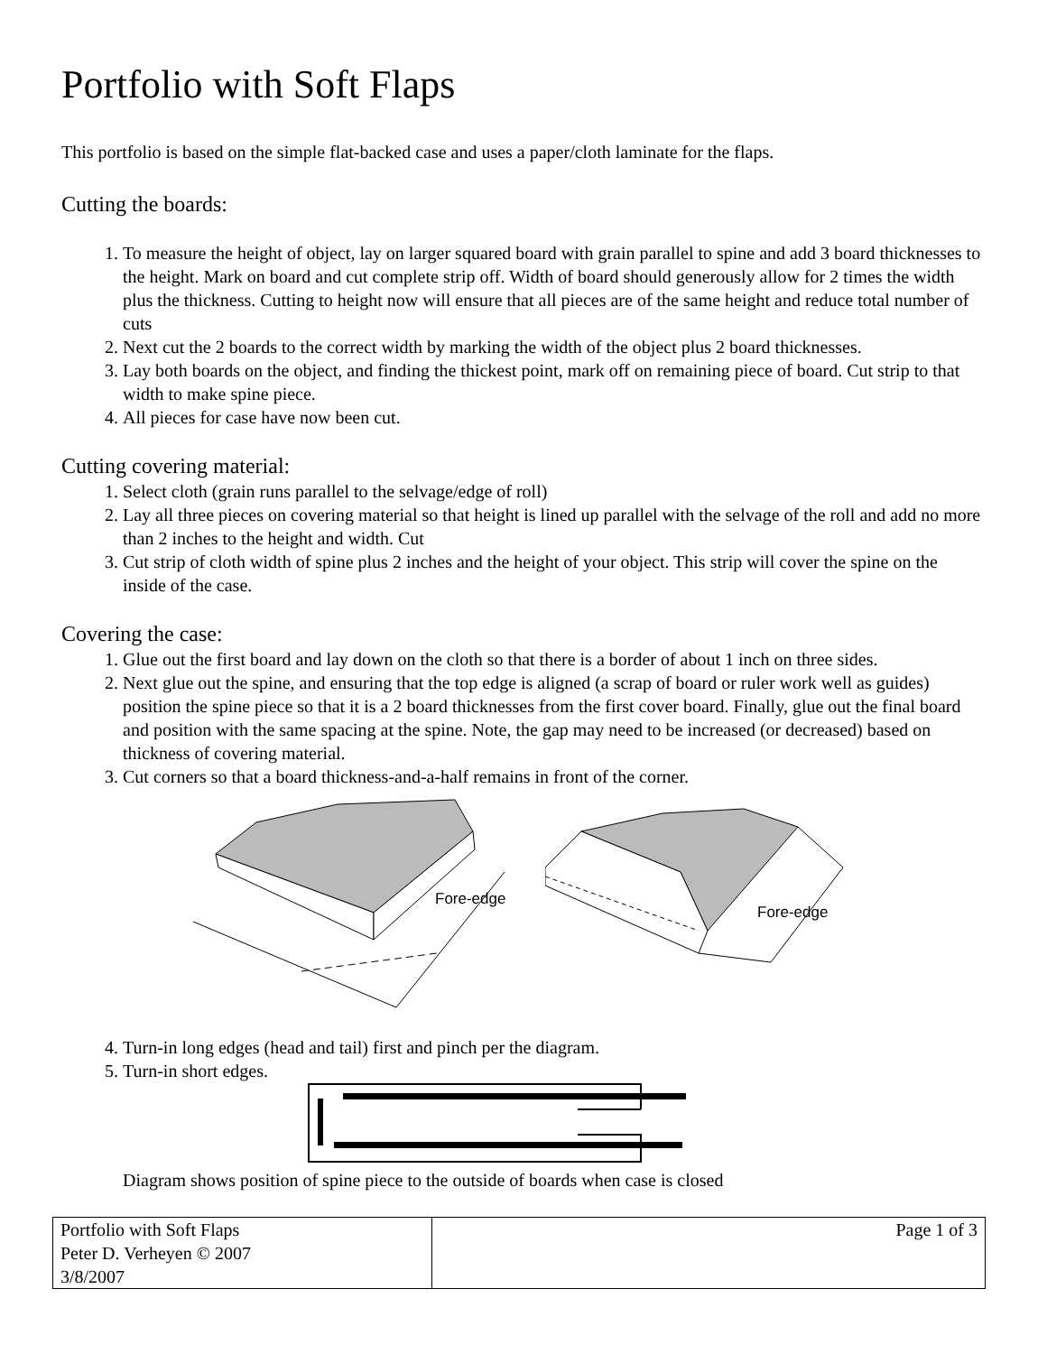Portfolio with Soft Flaps
This portfolio is based on the simple flat-backed case and uses a paper/cloth laminate for the flaps.
Cutting the boards:
1. To measure the height of object, lay on larger squared board with grain parallel to spine and add 3 board thicknesses to the height. Mark on board and cut complete strip off. Width of board should generously allow for 2 times the width plus the thickness. Cutting to height now will ensure that all pieces are of the same height and reduce total number of cuts
2. Next cut the 2 boards to the correct width by marking the width of the object plus 2 board thicknesses.
3. Lay both boards on the object, and finding the thickest point, mark off on remaining piece of board. Cut strip to that width to make spine piece.
4. All pieces for case have now been cut.
Cutting covering material:
1. Select cloth (grain runs parallel to the selvage/edge of roll)
2. Lay all three pieces on covering material so that height is lined up parallel with the selvage of the roll and add no more than 2 inches to the height and width. Cut
3. Cut strip of cloth width of spine plus 2 inches and the height of your object. This strip will cover the spine on the inside of the case.
Covering the case:
1. Glue out the first board and lay down on the cloth so that there is a border of about 1 inch on three sides.
2. Next glue out the spine, and ensuring that the top edge is aligned (a scrap of board or ruler work well as guides) position the spine piece so that it is a 2 board thicknesses from the first cover board. Finally, glue out the final board and position with the same spacing at the spine. Note, the gap may need to be increased (or decreased) based on thickness of covering material.
3. Cut corners so that a board thickness-and-a-half remains in front of the corner.
Fore-edge
Fore-edge
4. Turn-in long edges (head and tail) first and pinch per the diagram.
5. Turn-in short edges.
Diagram shows position of spine piece to the outside of boards when case is closed
| Portfolio with Soft Flaps Peter D. Verheyen © 2007 3/8/2007 | Page 1 of 3 |